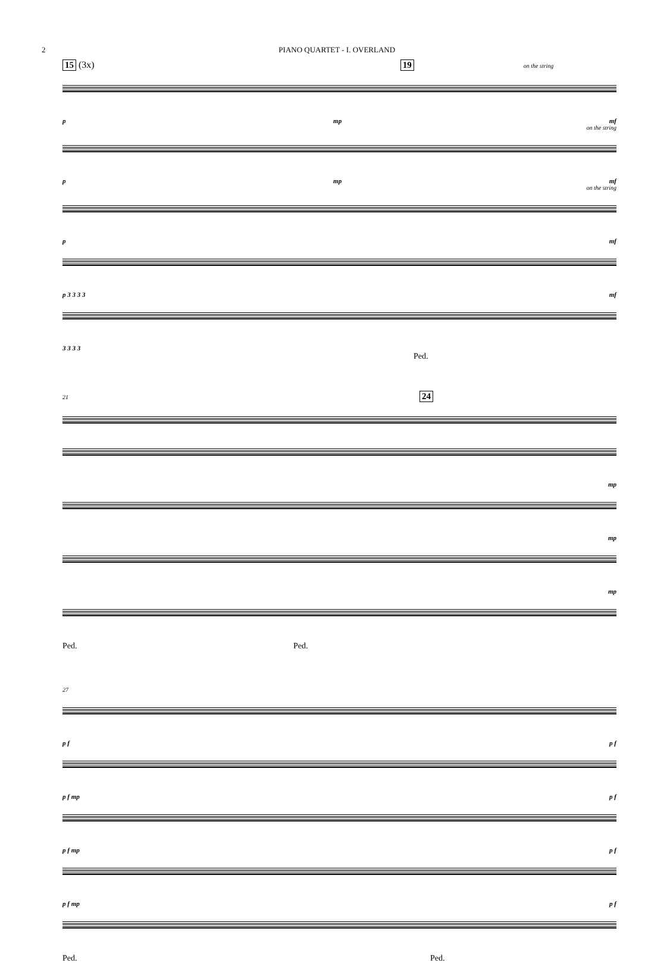2 PIANO QUARTET - I. OVERLAND
15 (3x) 19 on the string
p mp mf
on the string
p mp mf
on the string
p mf
p 3 3 3 3 mf
3 3 3 3
Ped.
21 24
mp
mp
mp
Ped. Ped.
27
p f p f
p f mp p f
p f mp p f
p f mp p f
Ped. Ped.